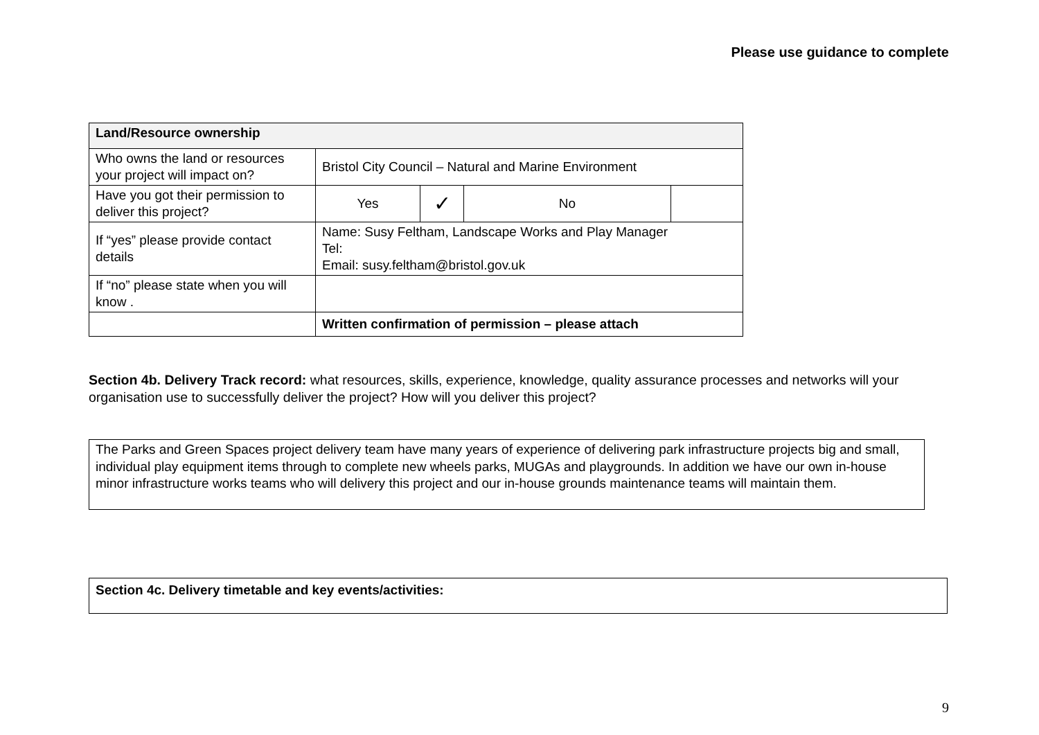Please use guidance to complete
| Land/Resource ownership | | | | |
| Who owns the land or resources your project will impact on? | Bristol City Council – Natural and Marine Environment | | | |
| Have you got their permission to deliver this project? | Yes | ✓ | No | |
| If “yes” please provide contact details | Name: Susy Feltham, Landscape Works and Play Manager Tel: Email: susy.feltham@bristol.gov.uk | | | |
| If “no” please state when you will know . | | | | |
| | Written confirmation of permission – please attach | | | |
Section 4b. Delivery Track record: what resources, skills, experience, knowledge, quality assurance processes and networks will your organisation use to successfully deliver the project? How will you deliver this project?
The Parks and Green Spaces project delivery team have many years of experience of delivering park infrastructure projects big and small, individual play equipment items through to complete new wheels parks, MUGAs and playgrounds. In addition we have our own in-house minor infrastructure works teams who will delivery this project and our in-house grounds maintenance teams will maintain them.
Section 4c. Delivery timetable and key events/activities:
9